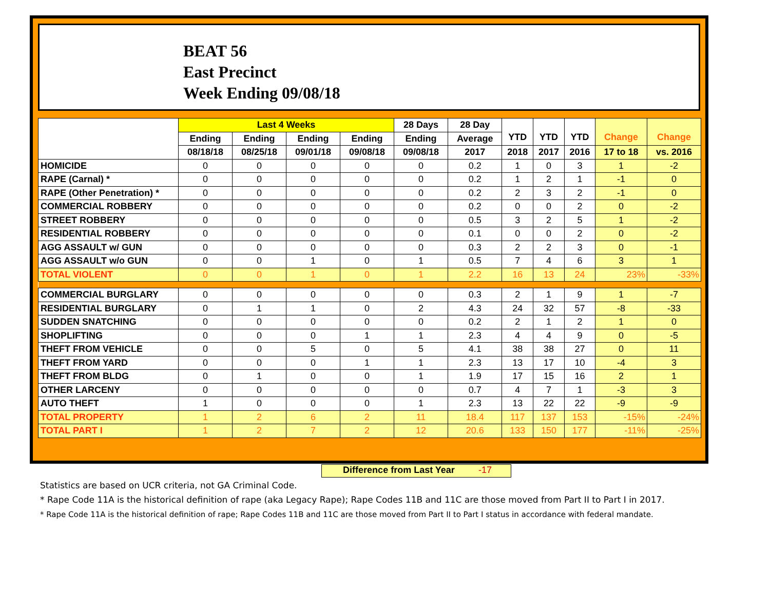BEAT 56
East Precinct
Week Ending 09/08/18
| | Last 4 Weeks | | | | 28 Days | 28 Day | YTD | YTD | YTD | Change | Change |
| --- | --- | --- | --- | --- | --- | --- | --- | --- | --- | --- | --- |
| | Ending | Ending | Ending | Ending | Ending | Average | | | | | |
| | 08/18/18 | 08/25/18 | 09/01/18 | 09/08/18 | 09/08/18 | 2017 | 2018 | 2017 | 2016 | 17 to 18 | vs. 2016 |
| HOMICIDE | 0 | 0 | 0 | 0 | 0 | 0.2 | 1 | 0 | 3 | 1 | -2 |
| RAPE (Carnal) * | 0 | 0 | 0 | 0 | 0 | 0.2 | 1 | 2 | 1 | -1 | 0 |
| RAPE (Other Penetration) * | 0 | 0 | 0 | 0 | 0 | 0.2 | 2 | 3 | 2 | -1 | 0 |
| COMMERCIAL ROBBERY | 0 | 0 | 0 | 0 | 0 | 0.2 | 0 | 0 | 2 | 0 | -2 |
| STREET ROBBERY | 0 | 0 | 0 | 0 | 0 | 0.5 | 3 | 2 | 5 | 1 | -2 |
| RESIDENTIAL ROBBERY | 0 | 0 | 0 | 0 | 0 | 0.1 | 0 | 0 | 2 | 0 | -2 |
| AGG ASSAULT w/ GUN | 0 | 0 | 0 | 0 | 0 | 0.3 | 2 | 2 | 3 | 0 | -1 |
| AGG ASSAULT w/o GUN | 0 | 0 | 1 | 0 | 1 | 0.5 | 7 | 4 | 6 | 3 | 1 |
| TOTAL VIOLENT | 0 | 0 | 1 | 0 | 1 | 2.2 | 16 | 13 | 24 | 23% | -33% |
| COMMERCIAL BURGLARY | 0 | 0 | 0 | 0 | 0 | 0.3 | 2 | 1 | 9 | 1 | -7 |
| RESIDENTIAL BURGLARY | 0 | 1 | 1 | 0 | 2 | 4.3 | 24 | 32 | 57 | -8 | -33 |
| SUDDEN SNATCHING | 0 | 0 | 0 | 0 | 0 | 0.2 | 2 | 1 | 2 | 1 | 0 |
| SHOPLIFTING | 0 | 0 | 0 | 1 | 1 | 2.3 | 4 | 4 | 9 | 0 | -5 |
| THEFT FROM VEHICLE | 0 | 0 | 5 | 0 | 5 | 4.1 | 38 | 38 | 27 | 0 | 11 |
| THEFT FROM YARD | 0 | 0 | 0 | 1 | 1 | 2.3 | 13 | 17 | 10 | -4 | 3 |
| THEFT FROM BLDG | 0 | 1 | 0 | 0 | 1 | 1.9 | 17 | 15 | 16 | 2 | 1 |
| OTHER LARCENY | 0 | 0 | 0 | 0 | 0 | 0.7 | 4 | 7 | 1 | -3 | 3 |
| AUTO THEFT | 1 | 0 | 0 | 0 | 1 | 2.3 | 13 | 22 | 22 | -9 | -9 |
| TOTAL PROPERTY | 1 | 2 | 6 | 2 | 11 | 18.4 | 117 | 137 | 153 | -15% | -24% |
| TOTAL PART I | 1 | 2 | 7 | 2 | 12 | 20.6 | 133 | 150 | 177 | -11% | -25% |
Difference from Last Year -17
Statistics are based on UCR criteria, not GA Criminal Code.
* Rape Code 11A is the historical definition of rape (aka Legacy Rape); Rape Codes 11B and 11C are those moved from Part II to Part I in 2017.
* Rape Code 11A is the historical definition of rape; Rape Codes 11B and 11C are those moved from Part II to Part I status in accordance with federal mandate.